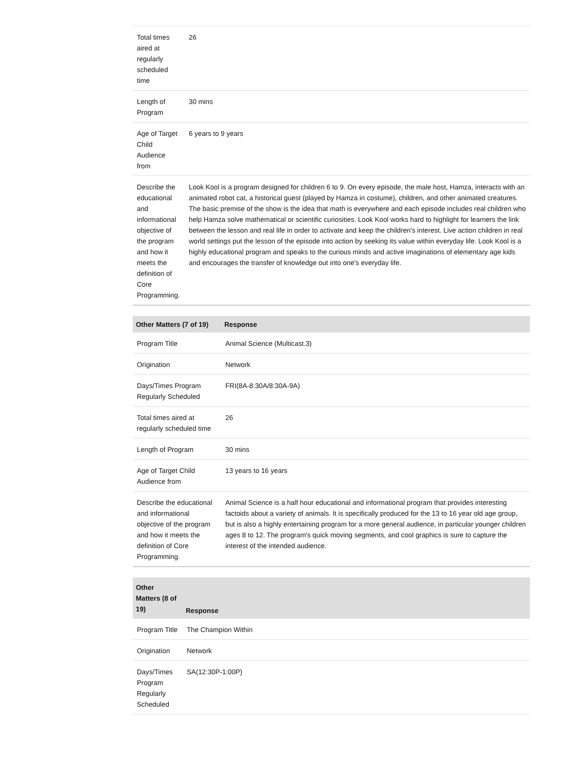| Total times aired at regularly scheduled time | 26 |
| Length of Program | 30 mins |
| Age of Target Child Audience from | 6 years to 9 years |
| Describe the educational and informational objective of the program and how it meets the definition of Core Programming. | Look Kool is a program designed for children 6 to 9. On every episode, the male host, Hamza, interacts with an animated robot cat, a historical guest (played by Hamza in costume), children, and other animated creatures. The basic premise of the show is the idea that math is everywhere and each episode includes real children who help Hamza solve mathematical or scientific curiosities. Look Kool works hard to highlight for learners the link between the lesson and real life in order to activate and keep the children's interest. Live action children in real world settings put the lesson of the episode into action by seeking its value within everyday life. Look Kool is a highly educational program and speaks to the curious minds and active imaginations of elementary age kids and encourages the transfer of knowledge out into one's everyday life. |
| Other Matters (7 of 19) | Response |
| --- | --- |
| Program Title | Animal Science (Multicast.3) |
| Origination | Network |
| Days/Times Program Regularly Scheduled | FRI(8A-8:30A/8:30A-9A) |
| Total times aired at regularly scheduled time | 26 |
| Length of Program | 30 mins |
| Age of Target Child Audience from | 13 years to 16 years |
| Describe the educational and informational objective of the program and how it meets the definition of Core Programming. | Animal Science is a half hour educational and informational program that provides interesting factoids about a variety of animals. It is specifically produced for the 13 to 16 year old age group, but is also a highly entertaining program for a more general audience, in particular younger children ages 8 to 12. The program's quick moving segments, and cool graphics is sure to capture the interest of the intended audience. |
| Other Matters (8 of 19) | Response |
| --- | --- |
| Program Title | The Champion Within |
| Origination | Network |
| Days/Times Program Regularly Scheduled | SA(12:30P-1:00P) |